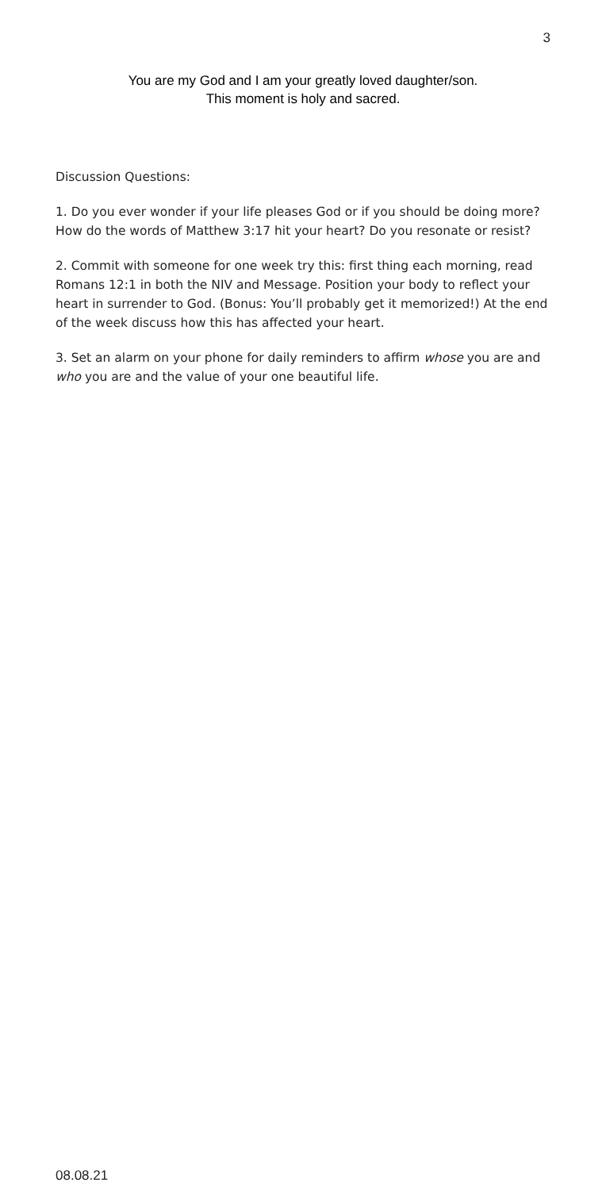3
You are my God and I am your greatly loved daughter/son.
This moment is holy and sacred.
Discussion Questions:
1. Do you ever wonder if your life pleases God or if you should be doing more? How do the words of Matthew 3:17 hit your heart? Do you resonate or resist?
2. Commit with someone for one week try this: first thing each morning, read Romans 12:1 in both the NIV and Message. Position your body to reflect your heart in surrender to God. (Bonus: You’ll probably get it memorized!) At the end of the week discuss how this has affected your heart.
3. Set an alarm on your phone for daily reminders to affirm whose you are and who you are and the value of your one beautiful life.
08.08.21